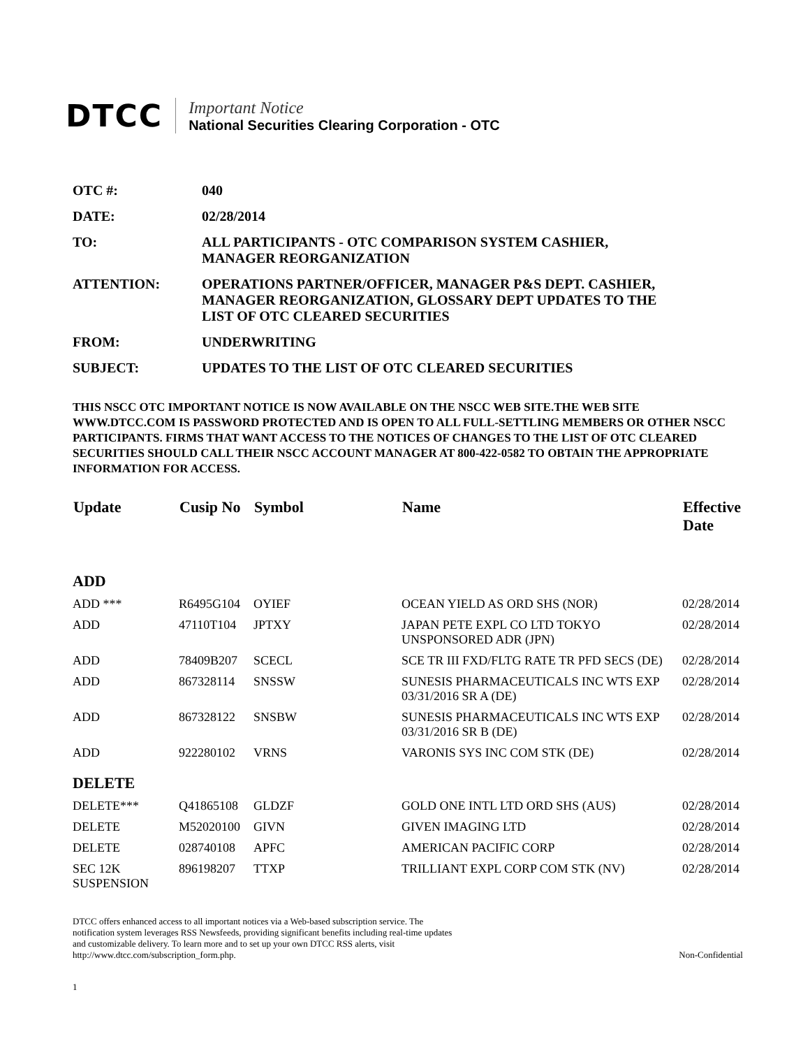DTCC
Important Notice
National Securities Clearing Corporation - OTC
| OTC #: | 040 |
| DATE: | 02/28/2014 |
| TO: | ALL PARTICIPANTS - OTC COMPARISON SYSTEM CASHIER, MANAGER REORGANIZATION |
| ATTENTION: | OPERATIONS PARTNER/OFFICER, MANAGER P&S DEPT. CASHIER, MANAGER REORGANIZATION, GLOSSARY DEPT UPDATES TO THE LIST OF OTC CLEARED SECURITIES |
| FROM: | UNDERWRITING |
| SUBJECT: | UPDATES TO THE LIST OF OTC CLEARED SECURITIES |
THIS NSCC OTC IMPORTANT NOTICE IS NOW AVAILABLE ON THE NSCC WEB SITE.THE WEB SITE WWW.DTCC.COM IS PASSWORD PROTECTED AND IS OPEN TO ALL FULL-SETTLING MEMBERS OR OTHER NSCC PARTICIPANTS. FIRMS THAT WANT ACCESS TO THE NOTICES OF CHANGES TO THE LIST OF OTC CLEARED SECURITIES SHOULD CALL THEIR NSCC ACCOUNT MANAGER AT 800-422-0582 TO OBTAIN THE APPROPRIATE INFORMATION FOR ACCESS.
| Update | Cusip No | Symbol | Name | Effective Date |
| --- | --- | --- | --- | --- |
| ADD | | | | |
| ADD *** | R6495G104 | OYIEF | OCEAN YIELD AS ORD SHS (NOR) | 02/28/2014 |
| ADD | 47110T104 | JPTXY | JAPAN PETE EXPL CO LTD TOKYO UNSPONSORED ADR (JPN) | 02/28/2014 |
| ADD | 78409B207 | SCECL | SCE TR III FXD/FLTG RATE TR PFD SECS (DE) | 02/28/2014 |
| ADD | 867328114 | SNSSW | SUNESIS PHARMACEUTICALS INC WTS EXP 03/31/2016 SR A (DE) | 02/28/2014 |
| ADD | 867328122 | SNSBW | SUNESIS PHARMACEUTICALS INC WTS EXP 03/31/2016 SR B (DE) | 02/28/2014 |
| ADD | 922280102 | VRNS | VARONIS SYS INC COM STK (DE) | 02/28/2014 |
| DELETE | | | | |
| DELETE*** | Q41865108 | GLDZF | GOLD ONE INTL LTD ORD SHS (AUS) | 02/28/2014 |
| DELETE | M52020100 | GIVN | GIVEN IMAGING LTD | 02/28/2014 |
| DELETE | 028740108 | APFC | AMERICAN PACIFIC CORP | 02/28/2014 |
| SEC 12K SUSPENSION | 896198207 | TTXP | TRILLIANT EXPL CORP COM STK (NV) | 02/28/2014 |
DTCC offers enhanced access to all important notices via a Web-based subscription service. The notification system leverages RSS Newsfeeds, providing significant benefits including real-time updates and customizable delivery. To learn more and to set up your own DTCC RSS alerts, visit http://www.dtcc.com/subscription_form.php.
Non-Confidential
1